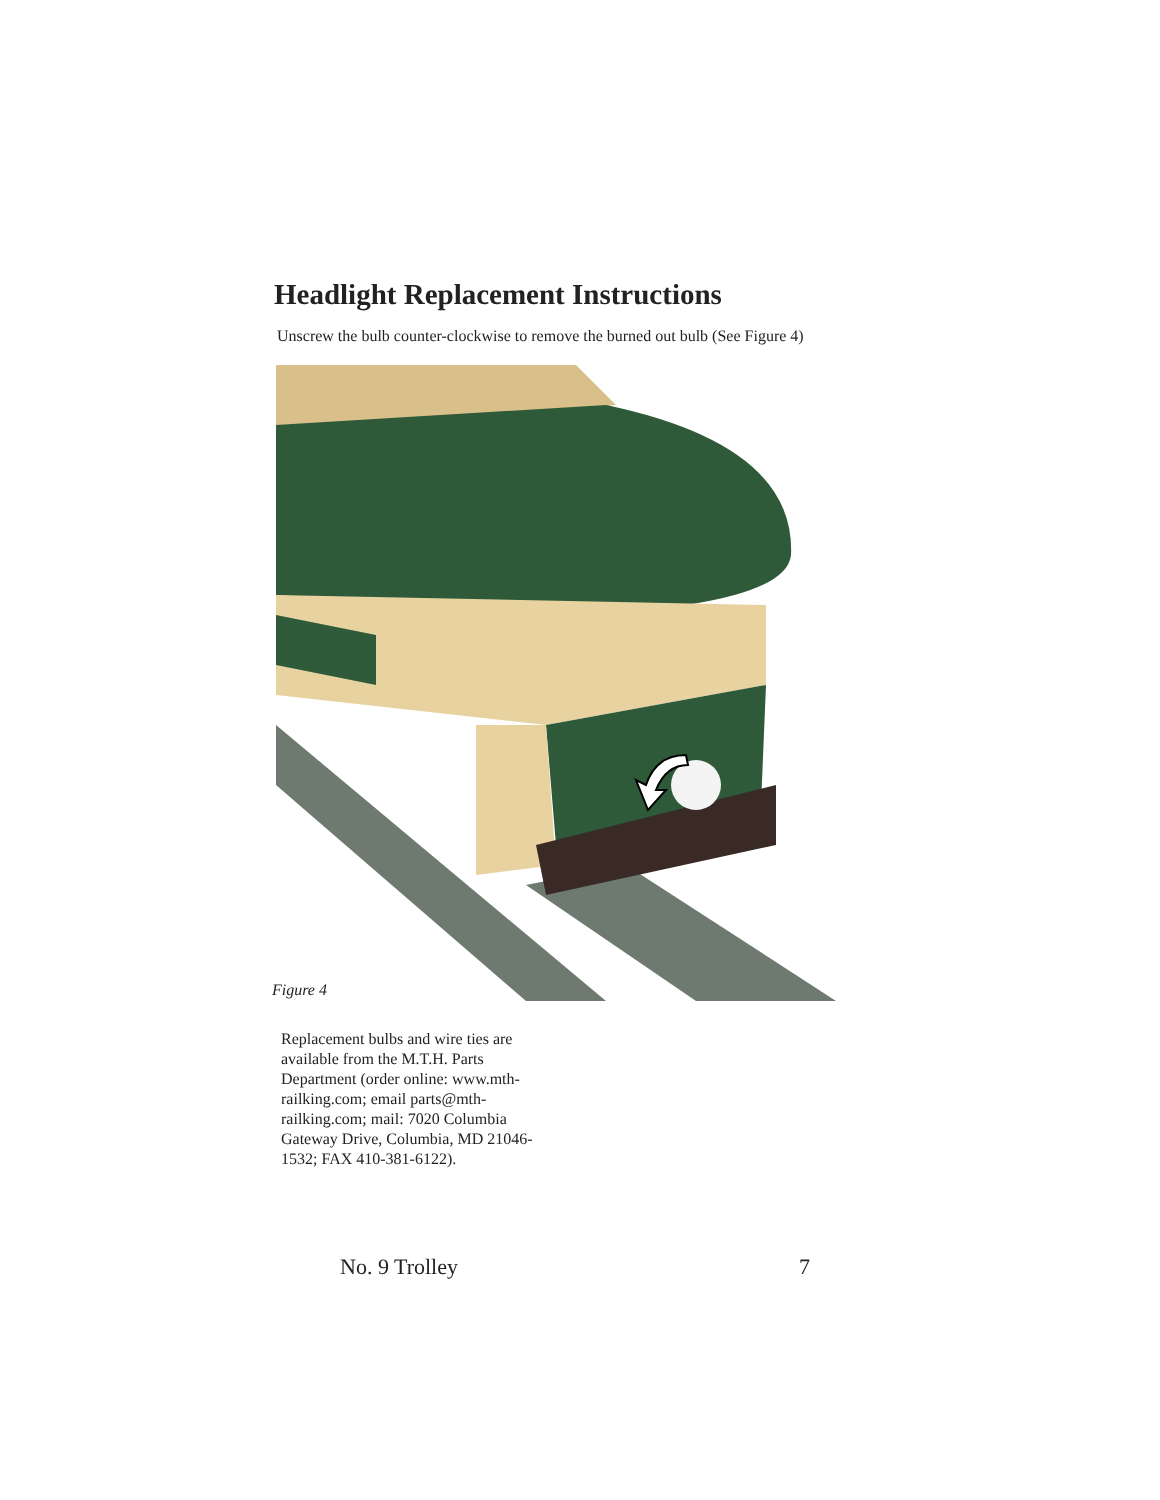Headlight Replacement Instructions
Unscrew the bulb counter-clockwise to remove the burned out bulb (See Figure 4)
Figure 4
Replacement bulbs and wire ties are available from the M.T.H. Parts Department (order online: www.mth-railking.com; email parts@mth-railking.com; mail: 7020 Columbia Gateway Drive, Columbia, MD 21046-1532; FAX 410-381-6122).
No. 9 Trolley 7